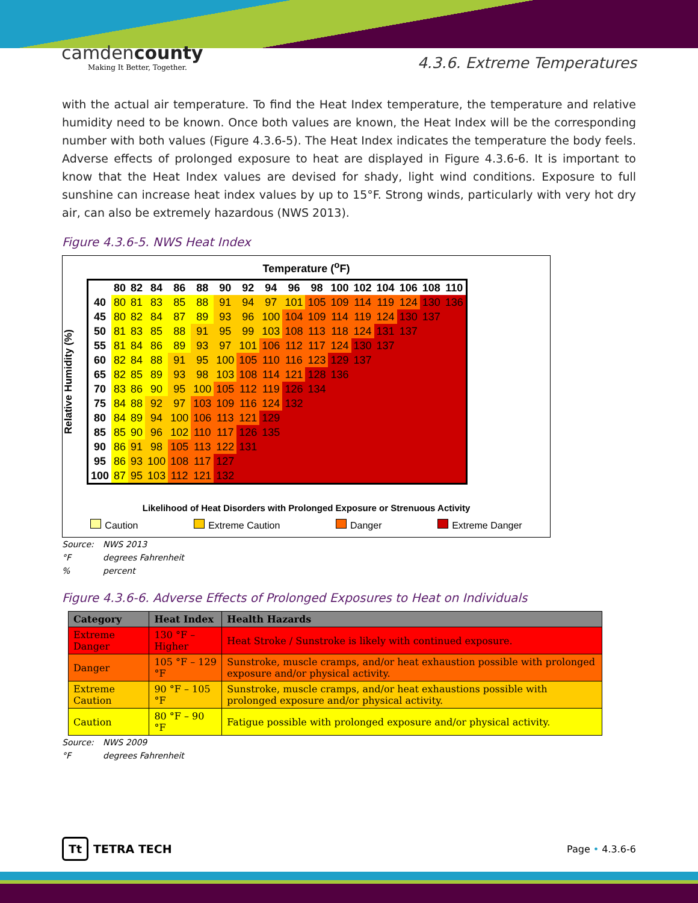camdencounty
Making It Better, Together.
4.3.6. Extreme Temperatures
with the actual air temperature. To find the Heat Index temperature, the temperature and relative humidity need to be known. Once both values are known, the Heat Index will be the corresponding number with both values (Figure 4.3.6-5). The Heat Index indicates the temperature the body feels. Adverse effects of prolonged exposure to heat are displayed in Figure 4.3.6-6. It is important to know that the Heat Index values are devised for shady, light wind conditions. Exposure to full sunshine can increase heat index values by up to 15°F. Strong winds, particularly with very hot dry air, can also be extremely hazardous (NWS 2013).
Figure 4.3.6-5. NWS Heat Index
Temperature (<sup>o</sup>F)
Relative Humidity (%)
| | 80 | 82 | 84 | 86 | 88 | 90 | 92 | 94 | 96 | 98 | 100 | 102 | 104 | 106 | 108 | 110 |
| --- | --- | --- | --- | --- | --- | --- | --- | --- | --- | --- | --- | --- | --- | --- | --- | --- |
| 40 | 80 | 81 | 83 | 85 | 88 | 91 | 94 | 97 | 101 | 105 | 109 | 114 | 119 | 124 | 130 | 136 |
| 45 | 80 | 82 | 84 | 87 | 89 | 93 | 96 | 100 | 104 | 109 | 114 | 119 | 124 | 130 | 137 | |
| 50 | 81 | 83 | 85 | 88 | 91 | 95 | 99 | 103 | 108 | 113 | 118 | 124 | 131 | 137 | | |
| 55 | 81 | 84 | 86 | 89 | 93 | 97 | 101 | 106 | 112 | 117 | 124 | 130 | 137 | | | |
| 60 | 82 | 84 | 88 | 91 | 95 | 100 | 105 | 110 | 116 | 123 | 129 | 137 | | | | |
| 65 | 82 | 85 | 89 | 93 | 98 | 103 | 108 | 114 | 121 | 128 | 136 | | | | | |
| 70 | 83 | 86 | 90 | 95 | 100 | 105 | 112 | 119 | 126 | 134 | | | | | | |
| 75 | 84 | 88 | 92 | 97 | 103 | 109 | 116 | 124 | 132 | | | | | | | |
| 80 | 84 | 89 | 94 | 100 | 106 | 113 | 121 | 129 | | | | | | | | |
| 85 | 85 | 90 | 96 | 102 | 110 | 117 | 126 | 135 | | | | | | | | |
| 90 | 86 | 91 | 98 | 105 | 113 | 122 | 131 | | | | | | | | | |
| 95 | 86 | 93 | 100 | 108 | 117 | 127 | | | | | | | | | | |
| 100 | 87 | 95 | 103 | 112 | 121 | 132 | | | | | | | | | | |
Likelihood of Heat Disorders with Prolonged Exposure or Strenuous Activity
Caution Extreme Caution Danger Extreme Danger
Source: NWS 2013
°F degrees Fahrenheit
% percent
Figure 4.3.6-6. Adverse Effects of Prolonged Exposures to Heat on Individuals
| Category | Heat Index | Health Hazards |
| --- | --- | --- |
| Extreme Danger | 130 °F – Higher | Heat Stroke / Sunstroke is likely with continued exposure. |
| Danger | 105 °F – 129 °F | Sunstroke, muscle cramps, and/or heat exhaustion possible with prolonged exposure and/or physical activity. |
| Extreme Caution | 90 °F – 105 °F | Sunstroke, muscle cramps, and/or heat exhaustions possible with prolonged exposure and/or physical activity. |
| Caution | 80 °F – 90 °F | Fatigue possible with prolonged exposure and/or physical activity. |
Source: NWS 2009
°F degrees Fahrenheit
Tt TETRA TECH
Page • 4.3.6-6